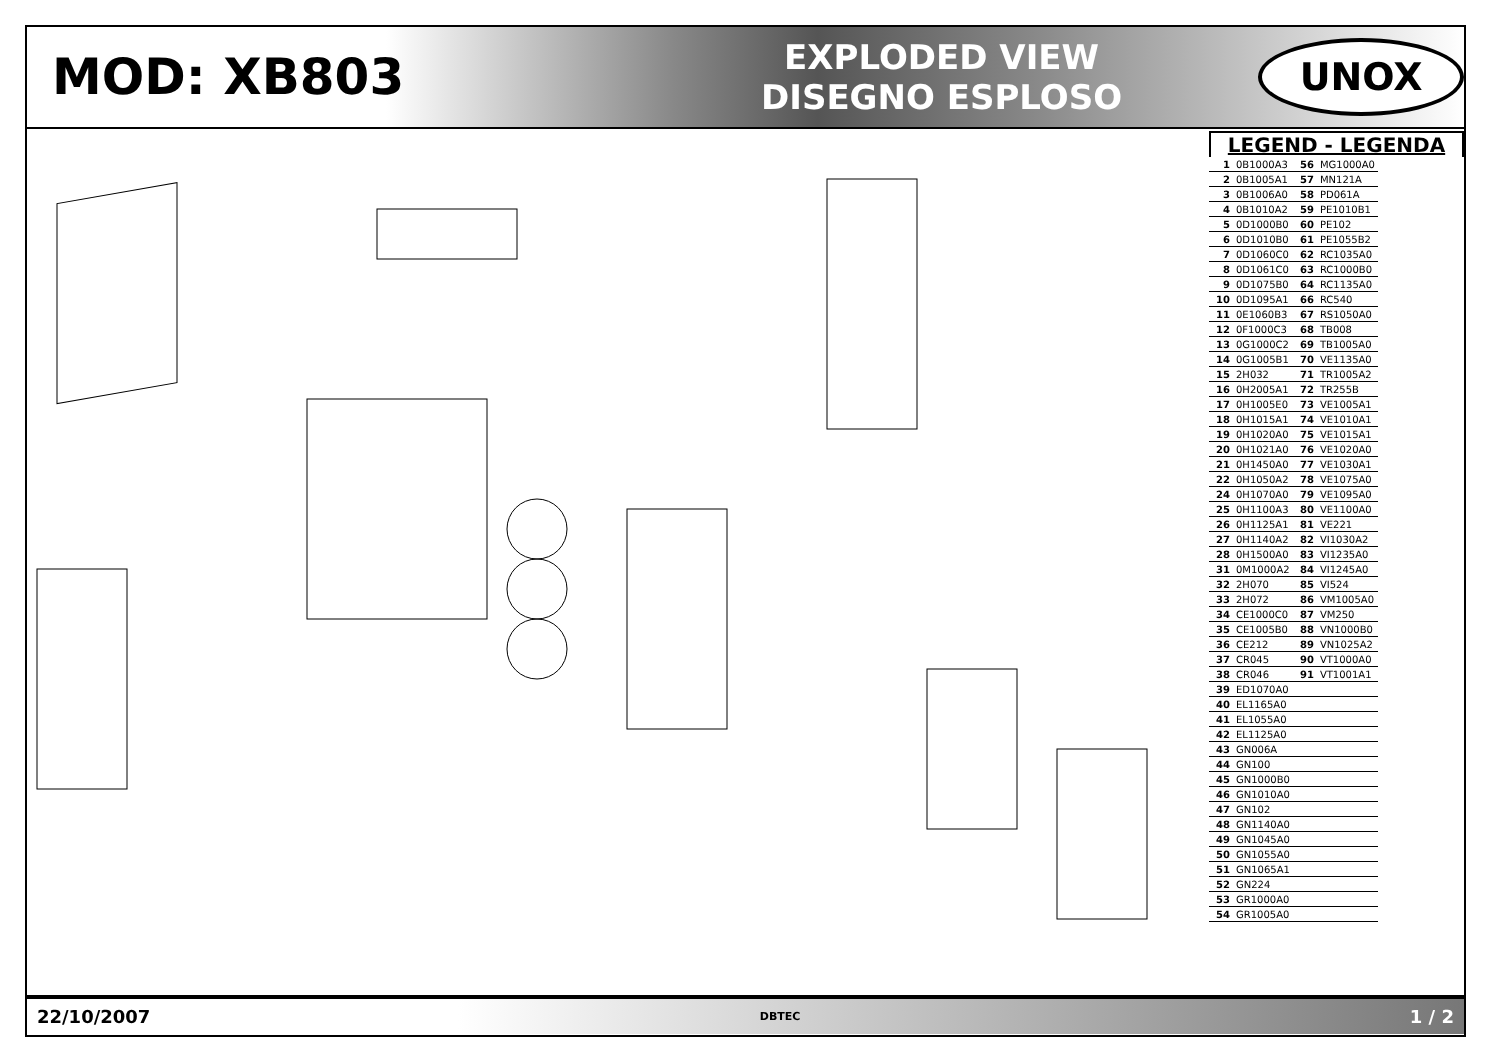MOD: XB803
EXPLODED VIEW
DISEGNO ESPLOSO
UNOX
LEGEND - LEGENDA
| 1 | 0B1000A3 | 56 | MG1000A0 |
| 2 | 0B1005A1 | 57 | MN121A |
| 3 | 0B1006A0 | 58 | PD061A |
| 4 | 0B1010A2 | 59 | PE1010B1 |
| 5 | 0D1000B0 | 60 | PE102 |
| 6 | 0D1010B0 | 61 | PE1055B2 |
| 7 | 0D1060C0 | 62 | RC1035A0 |
| 8 | 0D1061C0 | 63 | RC1000B0 |
| 9 | 0D1075B0 | 64 | RC1135A0 |
| 10 | 0D1095A1 | 66 | RC540 |
| 11 | 0E1060B3 | 67 | RS1050A0 |
| 12 | 0F1000C3 | 68 | TB008 |
| 13 | 0G1000C2 | 69 | TB1005A0 |
| 14 | 0G1005B1 | 70 | VE1135A0 |
| 15 | 2H032 | 71 | TR1005A2 |
| 16 | 0H2005A1 | 72 | TR255B |
| 17 | 0H1005E0 | 73 | VE1005A1 |
| 18 | 0H1015A1 | 74 | VE1010A1 |
| 19 | 0H1020A0 | 75 | VE1015A1 |
| 20 | 0H1021A0 | 76 | VE1020A0 |
| 21 | 0H1450A0 | 77 | VE1030A1 |
| 22 | 0H1050A2 | 78 | VE1075A0 |
| 24 | 0H1070A0 | 79 | VE1095A0 |
| 25 | 0H1100A3 | 80 | VE1100A0 |
| 26 | 0H1125A1 | 81 | VE221 |
| 27 | 0H1140A2 | 82 | VI1030A2 |
| 28 | 0H1500A0 | 83 | VI1235A0 |
| 31 | 0M1000A2 | 84 | VI1245A0 |
| 32 | 2H070 | 85 | VI524 |
| 33 | 2H072 | 86 | VM1005A0 |
| 34 | CE1000C0 | 87 | VM250 |
| 35 | CE1005B0 | 88 | VN1000B0 |
| 36 | CE212 | 89 | VN1025A2 |
| 37 | CR045 | 90 | VT1000A0 |
| 38 | CR046 | 91 | VT1001A1 |
| 39 | ED1070A0 | | |
| 40 | EL1165A0 | | |
| 41 | EL1055A0 | | |
| 42 | EL1125A0 | | |
| 43 | GN006A | | |
| 44 | GN100 | | |
| 45 | GN1000B0 | | |
| 46 | GN1010A0 | | |
| 47 | GN102 | | |
| 48 | GN1140A0 | | |
| 49 | GN1045A0 | | |
| 50 | GN1055A0 | | |
| 51 | GN1065A1 | | |
| 52 | GN224 | | |
| 53 | GR1000A0 | | |
| 54 | GR1005A0 | | |
22/10/2007 DBTEC 1 / 2